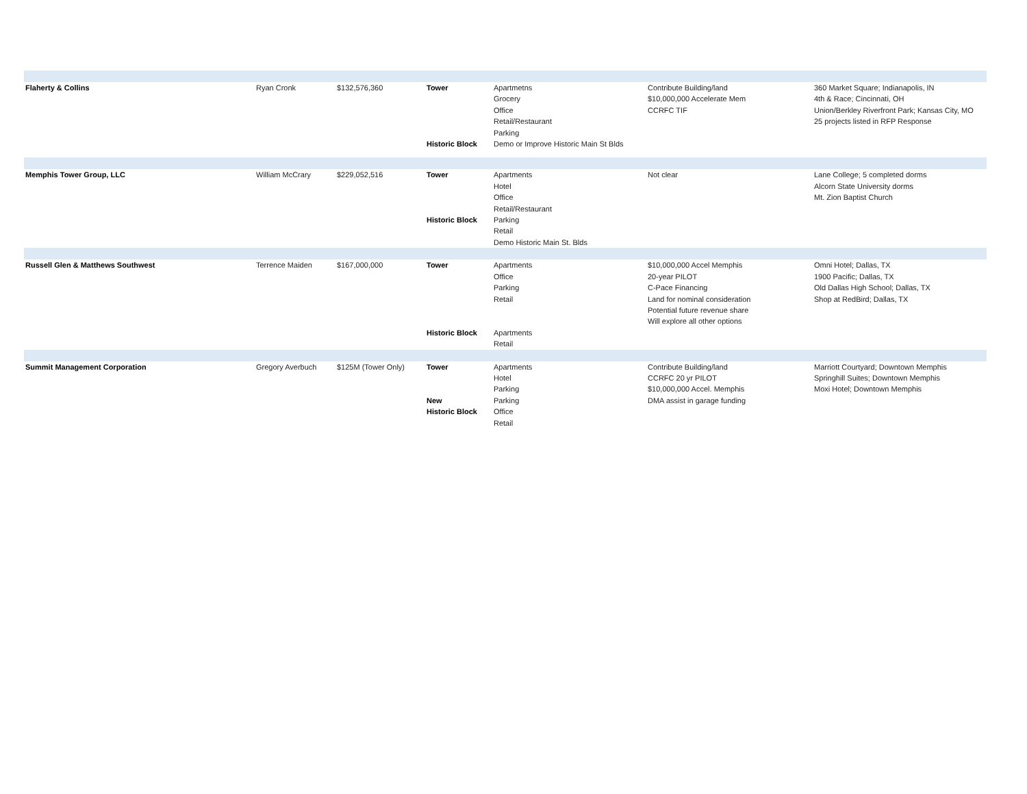| Flaherty & Collins | Ryan Cronk | $132,576,360 | Tower Historic Block | Apartmetns Grocery Office Retail/Restaurant Parking Demo or Improve Historic Main St Blds | Contribute Building/land $10,000,000 Accelerate Mem CCRFC TIF | 360 Market Square; Indianapolis, IN 4th & Race; Cincinnati, OH Union/Berkley Riverfront Park; Kansas City, MO 25 projects listed in RFP Response |
| Memphis Tower Group, LLC | William McCrary | $229,052,516 | Tower Historic Block | Apartments Hotel Office Retail/Restaurant Parking Retail Demo Historic Main St. Blds | Not clear | Lane College; 5 completed dorms Alcorn State University dorms Mt. Zion Baptist Church |
| Russell Glen & Matthews Southwest | Terrence Maiden | $167,000,000 | Tower Historic Block | Apartments Office Parking Retail Apartments Retail | $10,000,000 Accel Memphis 20-year PILOT C-Pace Financing Land for nominal consideration Potential future revenue share Will explore all other options | Omni Hotel; Dallas, TX 1900 Pacific; Dallas, TX Old Dallas High School; Dallas, TX Shop at RedBird; Dallas, TX |
| Summit Management Corporation | Gregory Averbuch | $125M (Tower Only) | Tower New Historic Block | Apartments Hotel Parking Parking Office Retail | Contribute Building/land CCRFC 20 yr PILOT $10,000,000 Accel. Memphis DMA assist in garage funding | Marriott Courtyard; Downtown Memphis Springhill Suites; Downtown Memphis Moxi Hotel; Downtown Memphis |